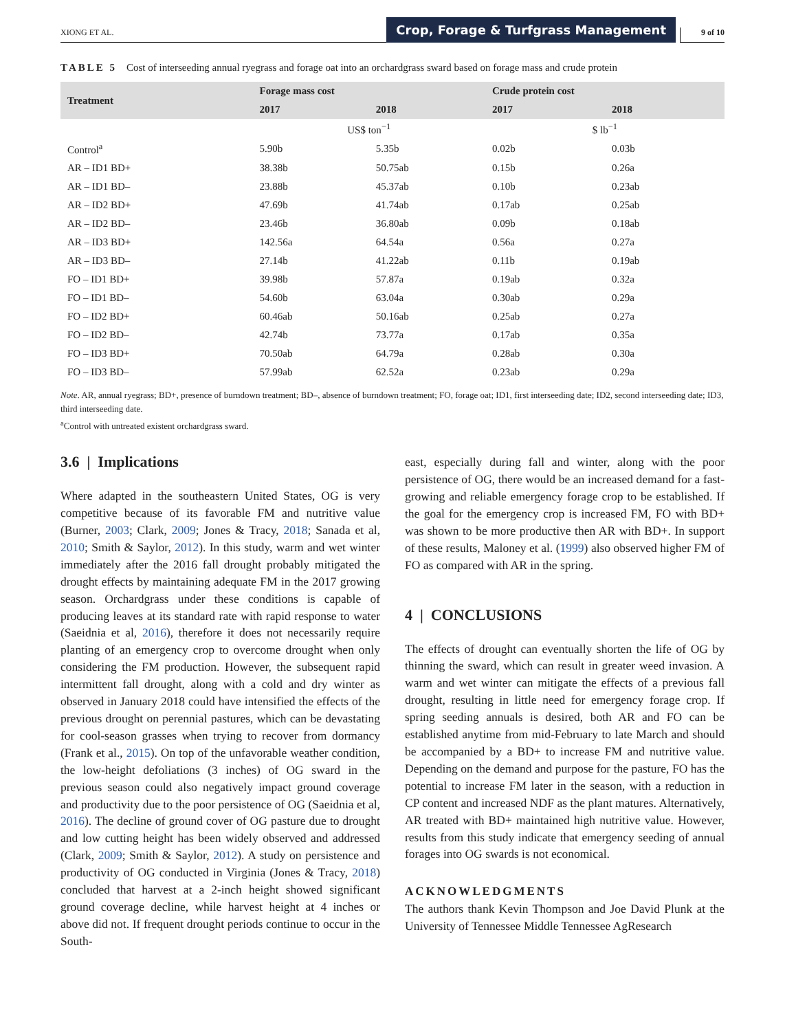XIONG ET AL.
Crop, Forage & Turfgrass Management
9 of 10
TABLE 5 Cost of interseeding annual ryegrass and forage oat into an orchardgrass sward based on forage mass and crude protein
| Treatment | Forage mass cost | | Crude protein cost | |
| --- | --- | --- | --- | --- |
| | 2017 | 2018 | 2017 | 2018 |
| | US$ ton<sup>−1</sup> | | $ lb<sup>−1</sup> | |
| Control<sup>a</sup> | 5.90b | 5.35b | 0.02b | 0.03b |
| AR – ID1 BD+ | 38.38b | 50.75ab | 0.15b | 0.26a |
| AR – ID1 BD– | 23.88b | 45.37ab | 0.10b | 0.23ab |
| AR – ID2 BD+ | 47.69b | 41.74ab | 0.17ab | 0.25ab |
| AR – ID2 BD– | 23.46b | 36.80ab | 0.09b | 0.18ab |
| AR – ID3 BD+ | 142.56a | 64.54a | 0.56a | 0.27a |
| AR – ID3 BD– | 27.14b | 41.22ab | 0.11b | 0.19ab |
| FO – ID1 BD+ | 39.98b | 57.87a | 0.19ab | 0.32a |
| FO – ID1 BD– | 54.60b | 63.04a | 0.30ab | 0.29a |
| FO – ID2 BD+ | 60.46ab | 50.16ab | 0.25ab | 0.27a |
| FO – ID2 BD– | 42.74b | 73.77a | 0.17ab | 0.35a |
| FO – ID3 BD+ | 70.50ab | 64.79a | 0.28ab | 0.30a |
| FO – ID3 BD– | 57.99ab | 62.52a | 0.23ab | 0.29a |
Note. AR, annual ryegrass; BD+, presence of burndown treatment; BD–, absence of burndown treatment; FO, forage oat; ID1, first interseeding date; ID2, second interseeding date; ID3, third interseeding date.
<sup>a</sup> Control with untreated existent orchardgrass sward.
3.6 | Implications
Where adapted in the southeastern United States, OG is very competitive because of its favorable FM and nutritive value (Burner, 2003; Clark, 2009; Jones & Tracy, 2018; Sanada et al, 2010; Smith & Saylor, 2012). In this study, warm and wet winter immediately after the 2016 fall drought probably mitigated the drought effects by maintaining adequate FM in the 2017 growing season. Orchardgrass under these conditions is capable of producing leaves at its standard rate with rapid response to water (Saeidnia et al, 2016), therefore it does not necessarily require planting of an emergency crop to overcome drought when only considering the FM production. However, the subsequent rapid intermittent fall drought, along with a cold and dry winter as observed in January 2018 could have intensified the effects of the previous drought on perennial pastures, which can be devastating for cool-season grasses when trying to recover from dormancy (Frank et al., 2015). On top of the unfavorable weather condition, the low-height defoliations (3 inches) of OG sward in the previous season could also negatively impact ground coverage and productivity due to the poor persistence of OG (Saeidnia et al, 2016). The decline of ground cover of OG pasture due to drought and low cutting height has been widely observed and addressed (Clark, 2009; Smith & Saylor, 2012). A study on persistence and productivity of OG conducted in Virginia (Jones & Tracy, 2018) concluded that harvest at a 2-inch height showed significant ground coverage decline, while harvest height at 4 inches or above did not. If frequent drought periods continue to occur in the South-
east, especially during fall and winter, along with the poor persistence of OG, there would be an increased demand for a fast-growing and reliable emergency forage crop to be established. If the goal for the emergency crop is increased FM, FO with BD+ was shown to be more productive then AR with BD+. In support of these results, Maloney et al. (1999) also observed higher FM of FO as compared with AR in the spring.
4 | CONCLUSIONS
The effects of drought can eventually shorten the life of OG by thinning the sward, which can result in greater weed invasion. A warm and wet winter can mitigate the effects of a previous fall drought, resulting in little need for emergency forage crop. If spring seeding annuals is desired, both AR and FO can be established anytime from mid-February to late March and should be accompanied by a BD+ to increase FM and nutritive value. Depending on the demand and purpose for the pasture, FO has the potential to increase FM later in the season, with a reduction in CP content and increased NDF as the plant matures. Alternatively, AR treated with BD+ maintained high nutritive value. However, results from this study indicate that emergency seeding of annual forages into OG swards is not economical.
ACKNOWLEDGMENTS
The authors thank Kevin Thompson and Joe David Plunk at the University of Tennessee Middle Tennessee AgResearch